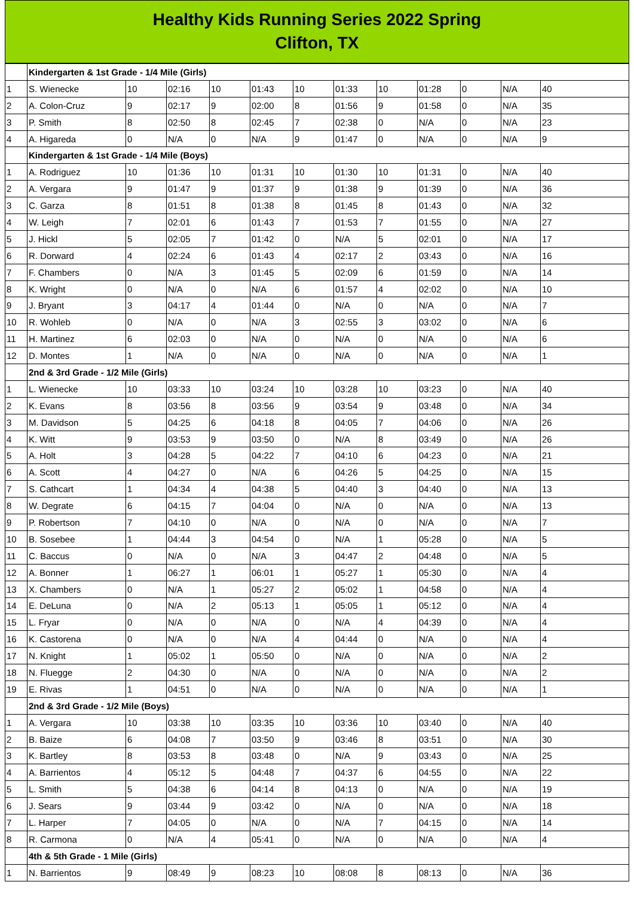Healthy Kids Running Series 2022 Spring
Clifton, TX
| | Kindergarten & 1st Grade - 1/4 Mile (Girls) | | | | | | | | | | | |
| 1 | S. Wienecke | 10 | 02:16 | 10 | 01:43 | 10 | 01:33 | 10 | 01:28 | 0 | N/A | 40 |
| 2 | A. Colon-Cruz | 9 | 02:17 | 9 | 02:00 | 8 | 01:56 | 9 | 01:58 | 0 | N/A | 35 |
| 3 | P. Smith | 8 | 02:50 | 8 | 02:45 | 7 | 02:38 | 0 | N/A | 0 | N/A | 23 |
| 4 | A. Higareda | 0 | N/A | 0 | N/A | 9 | 01:47 | 0 | N/A | 0 | N/A | 9 |
| | Kindergarten & 1st Grade - 1/4 Mile (Boys) | | | | | | | | | | | |
| 1 | A. Rodriguez | 10 | 01:36 | 10 | 01:31 | 10 | 01:30 | 10 | 01:31 | 0 | N/A | 40 |
| 2 | A. Vergara | 9 | 01:47 | 9 | 01:37 | 9 | 01:38 | 9 | 01:39 | 0 | N/A | 36 |
| 3 | C. Garza | 8 | 01:51 | 8 | 01:38 | 8 | 01:45 | 8 | 01:43 | 0 | N/A | 32 |
| 4 | W. Leigh | 7 | 02:01 | 6 | 01:43 | 7 | 01:53 | 7 | 01:55 | 0 | N/A | 27 |
| 5 | J. Hickl | 5 | 02:05 | 7 | 01:42 | 0 | N/A | 5 | 02:01 | 0 | N/A | 17 |
| 6 | R. Dorward | 4 | 02:24 | 6 | 01:43 | 4 | 02:17 | 2 | 03:43 | 0 | N/A | 16 |
| 7 | F. Chambers | 0 | N/A | 3 | 01:45 | 5 | 02:09 | 6 | 01:59 | 0 | N/A | 14 |
| 8 | K. Wright | 0 | N/A | 0 | N/A | 6 | 01:57 | 4 | 02:02 | 0 | N/A | 10 |
| 9 | J. Bryant | 3 | 04:17 | 4 | 01:44 | 0 | N/A | 0 | N/A | 0 | N/A | 7 |
| 10 | R. Wohleb | 0 | N/A | 0 | N/A | 3 | 02:55 | 3 | 03:02 | 0 | N/A | 6 |
| 11 | H. Martinez | 6 | 02:03 | 0 | N/A | 0 | N/A | 0 | N/A | 0 | N/A | 6 |
| 12 | D. Montes | 1 | N/A | 0 | N/A | 0 | N/A | 0 | N/A | 0 | N/A | 1 |
| | 2nd & 3rd Grade - 1/2 Mile (Girls) | | | | | | | | | | | |
| 1 | L. Wienecke | 10 | 03:33 | 10 | 03:24 | 10 | 03:28 | 10 | 03:23 | 0 | N/A | 40 |
| 2 | K. Evans | 8 | 03:56 | 8 | 03:56 | 9 | 03:54 | 9 | 03:48 | 0 | N/A | 34 |
| 3 | M. Davidson | 5 | 04:25 | 6 | 04:18 | 8 | 04:05 | 7 | 04:06 | 0 | N/A | 26 |
| 4 | K. Witt | 9 | 03:53 | 9 | 03:50 | 0 | N/A | 8 | 03:49 | 0 | N/A | 26 |
| 5 | A. Holt | 3 | 04:28 | 5 | 04:22 | 7 | 04:10 | 6 | 04:23 | 0 | N/A | 21 |
| 6 | A. Scott | 4 | 04:27 | 0 | N/A | 6 | 04:26 | 5 | 04:25 | 0 | N/A | 15 |
| 7 | S. Cathcart | 1 | 04:34 | 4 | 04:38 | 5 | 04:40 | 3 | 04:40 | 0 | N/A | 13 |
| 8 | W. Degrate | 6 | 04:15 | 7 | 04:04 | 0 | N/A | 0 | N/A | 0 | N/A | 13 |
| 9 | P. Robertson | 7 | 04:10 | 0 | N/A | 0 | N/A | 0 | N/A | 0 | N/A | 7 |
| 10 | B. Sosebee | 1 | 04:44 | 3 | 04:54 | 0 | N/A | 1 | 05:28 | 0 | N/A | 5 |
| 11 | C. Baccus | 0 | N/A | 0 | N/A | 3 | 04:47 | 2 | 04:48 | 0 | N/A | 5 |
| 12 | A. Bonner | 1 | 06:27 | 1 | 06:01 | 1 | 05:27 | 1 | 05:30 | 0 | N/A | 4 |
| 13 | X. Chambers | 0 | N/A | 1 | 05:27 | 2 | 05:02 | 1 | 04:58 | 0 | N/A | 4 |
| 14 | E. DeLuna | 0 | N/A | 2 | 05:13 | 1 | 05:05 | 1 | 05:12 | 0 | N/A | 4 |
| 15 | L. Fryar | 0 | N/A | 0 | N/A | 0 | N/A | 4 | 04:39 | 0 | N/A | 4 |
| 16 | K. Castorena | 0 | N/A | 0 | N/A | 4 | 04:44 | 0 | N/A | 0 | N/A | 4 |
| 17 | N. Knight | 1 | 05:02 | 1 | 05:50 | 0 | N/A | 0 | N/A | 0 | N/A | 2 |
| 18 | N. Fluegge | 2 | 04:30 | 0 | N/A | 0 | N/A | 0 | N/A | 0 | N/A | 2 |
| 19 | E. Rivas | 1 | 04:51 | 0 | N/A | 0 | N/A | 0 | N/A | 0 | N/A | 1 |
| | 2nd & 3rd Grade - 1/2 Mile (Boys) | | | | | | | | | | | |
| 1 | A. Vergara | 10 | 03:38 | 10 | 03:35 | 10 | 03:36 | 10 | 03:40 | 0 | N/A | 40 |
| 2 | B. Baize | 6 | 04:08 | 7 | 03:50 | 9 | 03:46 | 8 | 03:51 | 0 | N/A | 30 |
| 3 | K. Bartley | 8 | 03:53 | 8 | 03:48 | 0 | N/A | 9 | 03:43 | 0 | N/A | 25 |
| 4 | A. Barrientos | 4 | 05:12 | 5 | 04:48 | 7 | 04:37 | 6 | 04:55 | 0 | N/A | 22 |
| 5 | L. Smith | 5 | 04:38 | 6 | 04:14 | 8 | 04:13 | 0 | N/A | 0 | N/A | 19 |
| 6 | J. Sears | 9 | 03:44 | 9 | 03:42 | 0 | N/A | 0 | N/A | 0 | N/A | 18 |
| 7 | L. Harper | 7 | 04:05 | 0 | N/A | 0 | N/A | 7 | 04:15 | 0 | N/A | 14 |
| 8 | R. Carmona | 0 | N/A | 4 | 05:41 | 0 | N/A | 0 | N/A | 0 | N/A | 4 |
| | 4th & 5th Grade - 1 Mile (Girls) | | | | | | | | | | | |
| 1 | N. Barrientos | 9 | 08:49 | 9 | 08:23 | 10 | 08:08 | 8 | 08:13 | 0 | N/A | 36 |